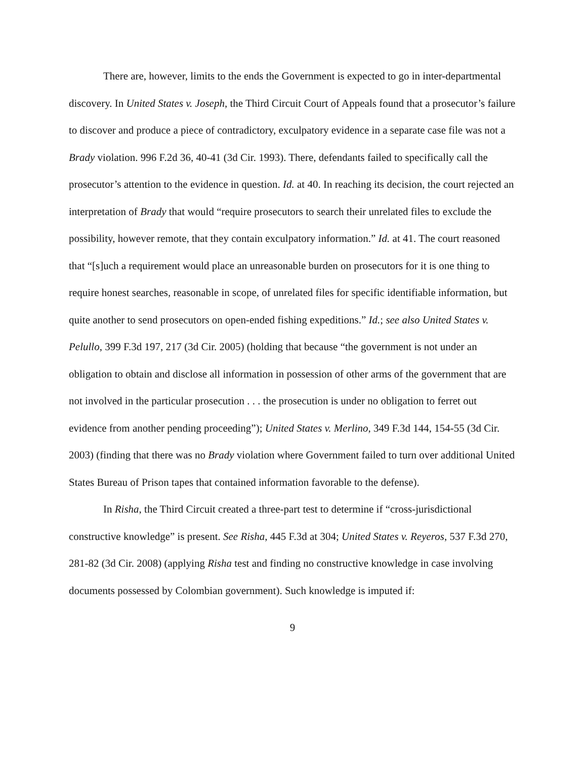There are, however, limits to the ends the Government is expected to go in inter-departmental discovery. In United States v. Joseph, the Third Circuit Court of Appeals found that a prosecutor’s failure to discover and produce a piece of contradictory, exculpatory evidence in a separate case file was not a Brady violation. 996 F.2d 36, 40-41 (3d Cir. 1993). There, defendants failed to specifically call the prosecutor’s attention to the evidence in question. Id. at 40. In reaching its decision, the court rejected an interpretation of Brady that would “require prosecutors to search their unrelated files to exclude the possibility, however remote, that they contain exculpatory information.” Id. at 41. The court reasoned that “[s]uch a requirement would place an unreasonable burden on prosecutors for it is one thing to require honest searches, reasonable in scope, of unrelated files for specific identifiable information, but quite another to send prosecutors on open-ended fishing expeditions.” Id.; see also United States v. Pelullo, 399 F.3d 197, 217 (3d Cir. 2005) (holding that because “the government is not under an obligation to obtain and disclose all information in possession of other arms of the government that are not involved in the particular prosecution . . . the prosecution is under no obligation to ferret out evidence from another pending proceeding”); United States v. Merlino, 349 F.3d 144, 154-55 (3d Cir. 2003) (finding that there was no Brady violation where Government failed to turn over additional United States Bureau of Prison tapes that contained information favorable to the defense).
In Risha, the Third Circuit created a three-part test to determine if “cross-jurisdictional constructive knowledge” is present. See Risha, 445 F.3d at 304; United States v. Reyeros, 537 F.3d 270, 281-82 (3d Cir. 2008) (applying Risha test and finding no constructive knowledge in case involving documents possessed by Colombian government). Such knowledge is imputed if:
9